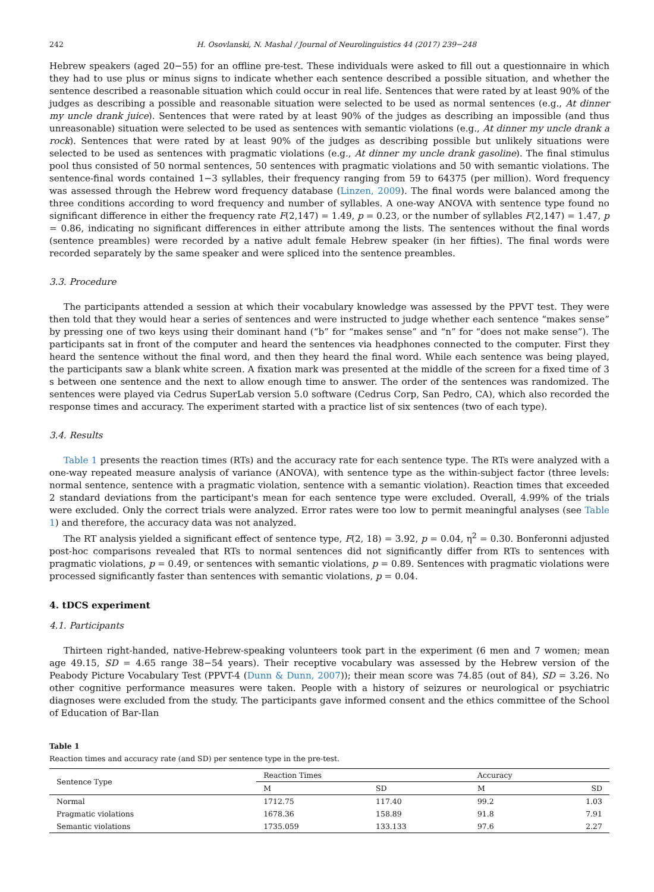242 H. Osovlanski, N. Mashal / Journal of Neurolinguistics 44 (2017) 239−248
Hebrew speakers (aged 20−55) for an offline pre-test. These individuals were asked to fill out a questionnaire in which they had to use plus or minus signs to indicate whether each sentence described a possible situation, and whether the sentence described a reasonable situation which could occur in real life. Sentences that were rated by at least 90% of the judges as describing a possible and reasonable situation were selected to be used as normal sentences (e.g., At dinner my uncle drank juice). Sentences that were rated by at least 90% of the judges as describing an impossible (and thus unreasonable) situation were selected to be used as sentences with semantic violations (e.g., At dinner my uncle drank a rock). Sentences that were rated by at least 90% of the judges as describing possible but unlikely situations were selected to be used as sentences with pragmatic violations (e.g., At dinner my uncle drank gasoline). The final stimulus pool thus consisted of 50 normal sentences, 50 sentences with pragmatic violations and 50 with semantic violations. The sentence-final words contained 1−3 syllables, their frequency ranging from 59 to 64375 (per million). Word frequency was assessed through the Hebrew word frequency database (Linzen, 2009). The final words were balanced among the three conditions according to word frequency and number of syllables. A one-way ANOVA with sentence type found no significant difference in either the frequency rate F(2,147) = 1.49, p = 0.23, or the number of syllables F(2,147) = 1.47, p = 0.86, indicating no significant differences in either attribute among the lists. The sentences without the final words (sentence preambles) were recorded by a native adult female Hebrew speaker (in her fifties). The final words were recorded separately by the same speaker and were spliced into the sentence preambles.
3.3. Procedure
The participants attended a session at which their vocabulary knowledge was assessed by the PPVT test. They were then told that they would hear a series of sentences and were instructed to judge whether each sentence “makes sense” by pressing one of two keys using their dominant hand (“b” for “makes sense” and “n” for “does not make sense”). The participants sat in front of the computer and heard the sentences via headphones connected to the computer. First they heard the sentence without the final word, and then they heard the final word. While each sentence was being played, the participants saw a blank white screen. A fixation mark was presented at the middle of the screen for a fixed time of 3 s between one sentence and the next to allow enough time to answer. The order of the sentences was randomized. The sentences were played via Cedrus SuperLab version 5.0 software (Cedrus Corp, San Pedro, CA), which also recorded the response times and accuracy. The experiment started with a practice list of six sentences (two of each type).
3.4. Results
Table 1 presents the reaction times (RTs) and the accuracy rate for each sentence type. The RTs were analyzed with a one-way repeated measure analysis of variance (ANOVA), with sentence type as the within-subject factor (three levels: normal sentence, sentence with a pragmatic violation, sentence with a semantic violation). Reaction times that exceeded 2 standard deviations from the participant's mean for each sentence type were excluded. Overall, 4.99% of the trials were excluded. Only the correct trials were analyzed. Error rates were too low to permit meaningful analyses (see Table 1) and therefore, the accuracy data was not analyzed.
The RT analysis yielded a significant effect of sentence type, F(2, 18) = 3.92, p = 0.04, η<sup>2</sup> = 0.30. Bonferonni adjusted post-hoc comparisons revealed that RTs to normal sentences did not significantly differ from RTs to sentences with pragmatic violations, p = 0.49, or sentences with semantic violations, p = 0.89. Sentences with pragmatic violations were processed significantly faster than sentences with semantic violations, p = 0.04.
4. tDCS experiment
4.1. Participants
Thirteen right-handed, native-Hebrew-speaking volunteers took part in the experiment (6 men and 7 women; mean age 49.15, SD = 4.65 range 38−54 years). Their receptive vocabulary was assessed by the Hebrew version of the Peabody Picture Vocabulary Test (PPVT-4 (Dunn & Dunn, 2007)); their mean score was 74.85 (out of 84), SD = 3.26. No other cognitive performance measures were taken. People with a history of seizures or neurological or psychiatric diagnoses were excluded from the study. The participants gave informed consent and the ethics committee of the School of Education of Bar-Ilan
Table 1
Reaction times and accuracy rate (and SD) per sentence type in the pre-test.
| Sentence Type | Reaction Times | | Accuracy | |
| --- | --- | --- | --- | --- |
| | M | SD | M | SD |
| Normal | 1712.75 | 117.40 | 99.2 | 1.03 |
| Pragmatic violations | 1678.36 | 158.89 | 91.8 | 7.91 |
| Semantic violations | 1735.059 | 133.133 | 97.6 | 2.27 |